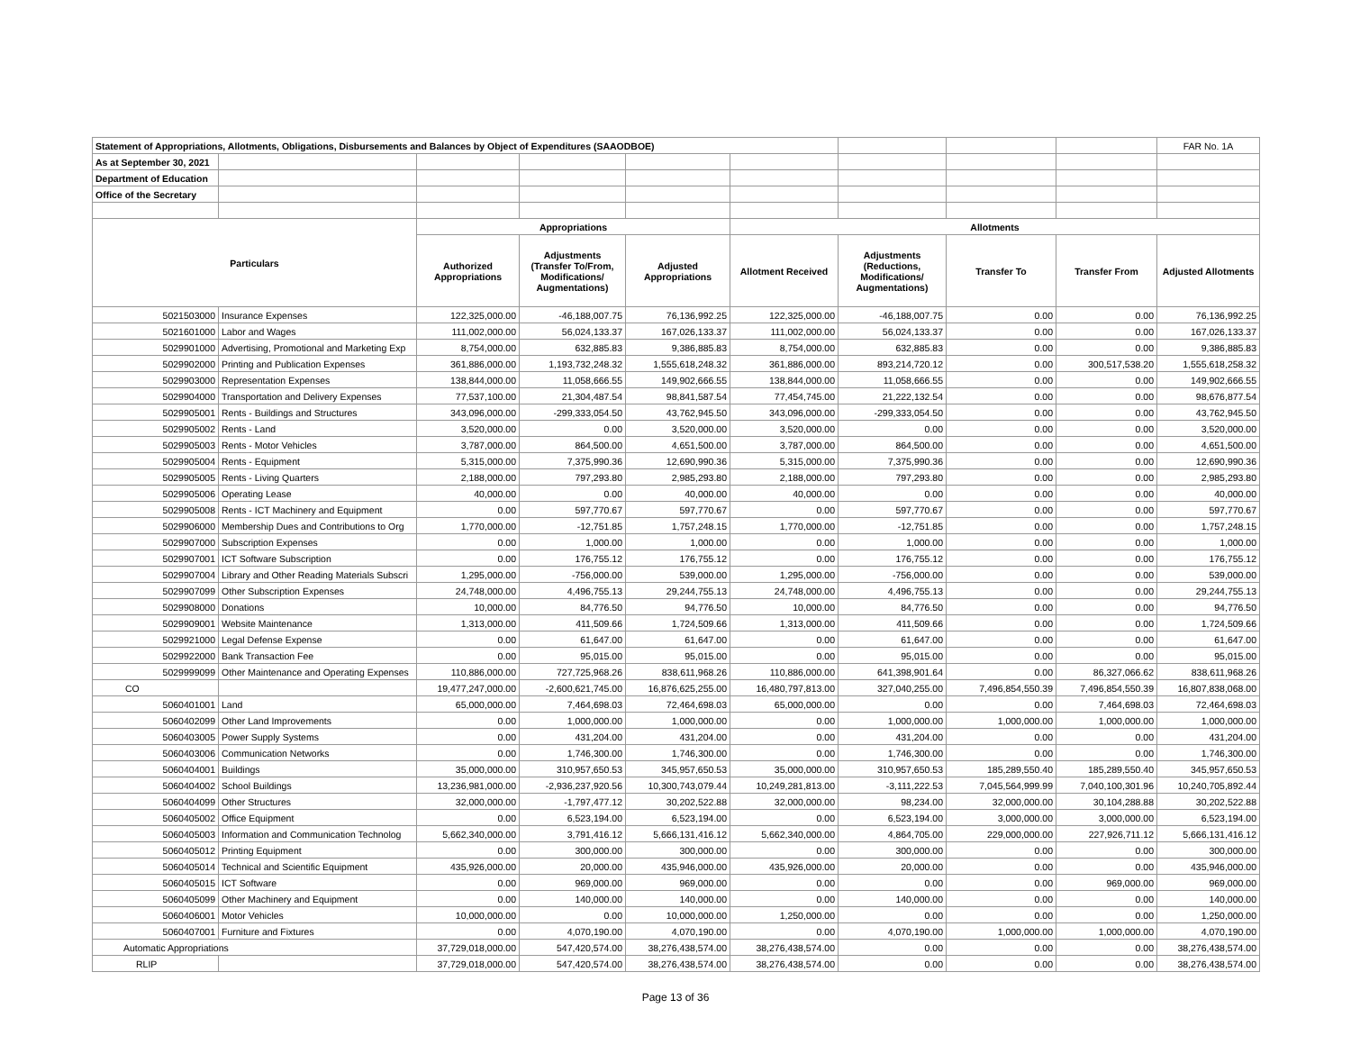| Statement of Appropriations, Allotments, Obligations, Disbursements and Balances by Object of Expenditures (SAAODBOE) | | | | | | | | | FAR No. 1A |
| As at September 30, 2021 | | | | | | | | | |
| Department of Education | | | | | | | | | |
| Office of the Secretary | | | | | | | | | |
| Particulars | | Appropriations | | | Allotments | | | | |
| | | Authorized Appropriations | Adjustments (Transfer To/From, Modifications/ Augmentations) | Adjusted Appropriations | Allotment Received | Adjustments (Reductions, Modifications/ Augmentations) | Transfer To | Transfer From | Adjusted Allotments |
| 5021503000 | Insurance Expenses | 122,325,000.00 | -46,188,007.75 | 76,136,992.25 | 122,325,000.00 | -46,188,007.75 | 0.00 | 0.00 | 76,136,992.25 |
| 5021601000 | Labor and Wages | 111,002,000.00 | 56,024,133.37 | 167,026,133.37 | 111,002,000.00 | 56,024,133.37 | 0.00 | 0.00 | 167,026,133.37 |
| 5029901000 | Advertising, Promotional and Marketing Exp | 8,754,000.00 | 632,885.83 | 9,386,885.83 | 8,754,000.00 | 632,885.83 | 0.00 | 0.00 | 9,386,885.83 |
| 5029902000 | Printing and Publication Expenses | 361,886,000.00 | 1,193,732,248.32 | 1,555,618,248.32 | 361,886,000.00 | 893,214,720.12 | 0.00 | 300,517,538.20 | 1,555,618,258.32 |
| 5029903000 | Representation Expenses | 138,844,000.00 | 11,058,666.55 | 149,902,666.55 | 138,844,000.00 | 11,058,666.55 | 0.00 | 0.00 | 149,902,666.55 |
| 5029904000 | Transportation and Delivery Expenses | 77,537,100.00 | 21,304,487.54 | 98,841,587.54 | 77,454,745.00 | 21,222,132.54 | 0.00 | 0.00 | 98,676,877.54 |
| 5029905001 | Rents - Buildings and Structures | 343,096,000.00 | -299,333,054.50 | 43,762,945.50 | 343,096,000.00 | -299,333,054.50 | 0.00 | 0.00 | 43,762,945.50 |
| 5029905002 | Rents - Land | 3,520,000.00 | 0.00 | 3,520,000.00 | 3,520,000.00 | 0.00 | 0.00 | 0.00 | 3,520,000.00 |
| 5029905003 | Rents - Motor Vehicles | 3,787,000.00 | 864,500.00 | 4,651,500.00 | 3,787,000.00 | 864,500.00 | 0.00 | 0.00 | 4,651,500.00 |
| 5029905004 | Rents - Equipment | 5,315,000.00 | 7,375,990.36 | 12,690,990.36 | 5,315,000.00 | 7,375,990.36 | 0.00 | 0.00 | 12,690,990.36 |
| 5029905005 | Rents - Living Quarters | 2,188,000.00 | 797,293.80 | 2,985,293.80 | 2,188,000.00 | 797,293.80 | 0.00 | 0.00 | 2,985,293.80 |
| 5029905006 | Operating Lease | 40,000.00 | 0.00 | 40,000.00 | 40,000.00 | 0.00 | 0.00 | 0.00 | 40,000.00 |
| 5029905008 | Rents - ICT Machinery and Equipment | 0.00 | 597,770.67 | 597,770.67 | 0.00 | 597,770.67 | 0.00 | 0.00 | 597,770.67 |
| 5029906000 | Membership Dues and Contributions to Org | 1,770,000.00 | -12,751.85 | 1,757,248.15 | 1,770,000.00 | -12,751.85 | 0.00 | 0.00 | 1,757,248.15 |
| 5029907000 | Subscription Expenses | 0.00 | 1,000.00 | 1,000.00 | 0.00 | 1,000.00 | 0.00 | 0.00 | 1,000.00 |
| 5029907001 | ICT Software Subscription | 0.00 | 176,755.12 | 176,755.12 | 0.00 | 176,755.12 | 0.00 | 0.00 | 176,755.12 |
| 5029907004 | Library and Other Reading Materials Subscri | 1,295,000.00 | -756,000.00 | 539,000.00 | 1,295,000.00 | -756,000.00 | 0.00 | 0.00 | 539,000.00 |
| 5029907099 | Other Subscription Expenses | 24,748,000.00 | 4,496,755.13 | 29,244,755.13 | 24,748,000.00 | 4,496,755.13 | 0.00 | 0.00 | 29,244,755.13 |
| 5029908000 | Donations | 10,000.00 | 84,776.50 | 94,776.50 | 10,000.00 | 84,776.50 | 0.00 | 0.00 | 94,776.50 |
| 5029909001 | Website Maintenance | 1,313,000.00 | 411,509.66 | 1,724,509.66 | 1,313,000.00 | 411,509.66 | 0.00 | 0.00 | 1,724,509.66 |
| 5029921000 | Legal Defense Expense | 0.00 | 61,647.00 | 61,647.00 | 0.00 | 61,647.00 | 0.00 | 0.00 | 61,647.00 |
| 5029922000 | Bank Transaction Fee | 0.00 | 95,015.00 | 95,015.00 | 0.00 | 95,015.00 | 0.00 | 0.00 | 95,015.00 |
| 5029999099 | Other Maintenance and Operating Expenses | 110,886,000.00 | 727,725,968.26 | 838,611,968.26 | 110,886,000.00 | 641,398,901.64 | 0.00 | 86,327,066.62 | 838,611,968.26 |
| CO | | 19,477,247,000.00 | -2,600,621,745.00 | 16,876,625,255.00 | 16,480,797,813.00 | 327,040,255.00 | 7,496,854,550.39 | 7,496,854,550.39 | 16,807,838,068.00 |
| 5060401001 | Land | 65,000,000.00 | 7,464,698.03 | 72,464,698.03 | 65,000,000.00 | 0.00 | 0.00 | 7,464,698.03 | 72,464,698.03 |
| 5060402099 | Other Land Improvements | 0.00 | 1,000,000.00 | 1,000,000.00 | 0.00 | 1,000,000.00 | 1,000,000.00 | 1,000,000.00 | 1,000,000.00 |
| 5060403005 | Power Supply Systems | 0.00 | 431,204.00 | 431,204.00 | 0.00 | 431,204.00 | 0.00 | 0.00 | 431,204.00 |
| 5060403006 | Communication Networks | 0.00 | 1,746,300.00 | 1,746,300.00 | 0.00 | 1,746,300.00 | 0.00 | 0.00 | 1,746,300.00 |
| 5060404001 | Buildings | 35,000,000.00 | 310,957,650.53 | 345,957,650.53 | 35,000,000.00 | 310,957,650.53 | 185,289,550.40 | 185,289,550.40 | 345,957,650.53 |
| 5060404002 | School Buildings | 13,236,981,000.00 | -2,936,237,920.56 | 10,300,743,079.44 | 10,249,281,813.00 | -3,111,222.53 | 7,045,564,999.99 | 7,040,100,301.96 | 10,240,705,892.44 |
| 5060404099 | Other Structures | 32,000,000.00 | -1,797,477.12 | 30,202,522.88 | 32,000,000.00 | 98,234.00 | 32,000,000.00 | 30,104,288.88 | 30,202,522.88 |
| 5060405002 | Office Equipment | 0.00 | 6,523,194.00 | 6,523,194.00 | 0.00 | 6,523,194.00 | 3,000,000.00 | 3,000,000.00 | 6,523,194.00 |
| 5060405003 | Information and Communication Technolog | 5,662,340,000.00 | 3,791,416.12 | 5,666,131,416.12 | 5,662,340,000.00 | 4,864,705.00 | 229,000,000.00 | 227,926,711.12 | 5,666,131,416.12 |
| 5060405012 | Printing Equipment | 0.00 | 300,000.00 | 300,000.00 | 0.00 | 300,000.00 | 0.00 | 0.00 | 300,000.00 |
| 5060405014 | Technical and Scientific Equipment | 435,926,000.00 | 20,000.00 | 435,946,000.00 | 435,926,000.00 | 20,000.00 | 0.00 | 0.00 | 435,946,000.00 |
| 5060405015 | ICT Software | 0.00 | 969,000.00 | 969,000.00 | 0.00 | 0.00 | 0.00 | 969,000.00 | 969,000.00 |
| 5060405099 | Other Machinery and Equipment | 0.00 | 140,000.00 | 140,000.00 | 0.00 | 140,000.00 | 0.00 | 0.00 | 140,000.00 |
| 5060406001 | Motor Vehicles | 10,000,000.00 | 0.00 | 10,000,000.00 | 1,250,000.00 | 0.00 | 0.00 | 0.00 | 1,250,000.00 |
| 5060407001 | Furniture and Fixtures | 0.00 | 4,070,190.00 | 4,070,190.00 | 0.00 | 4,070,190.00 | 1,000,000.00 | 1,000,000.00 | 4,070,190.00 |
| Automatic Appropriations | | 37,729,018,000.00 | 547,420,574.00 | 38,276,438,574.00 | 38,276,438,574.00 | 0.00 | 0.00 | 0.00 | 38,276,438,574.00 |
| RLIP | | 37,729,018,000.00 | 547,420,574.00 | 38,276,438,574.00 | 38,276,438,574.00 | 0.00 | 0.00 | 0.00 | 38,276,438,574.00 |
Page 13 of 36